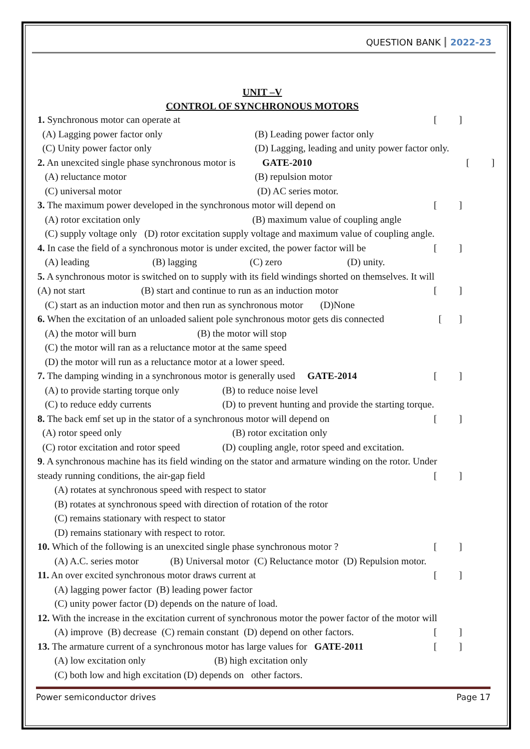QUESTION BANK 2022-23
UNIT –V
CONTROL OF SYNCHRONOUS MOTORS
1. Synchronous motor can operate at [ ]
(A) Lagging power factor only (B) Leading power factor only
(C) Unity power factor only (D) Lagging, leading and unity power factor only.
2. An unexcited single phase synchronous motor is GATE-2010 [ ]
(A) reluctance motor (B) repulsion motor
(C) universal motor (D) AC series motor.
3. The maximum power developed in the synchronous motor will depend on [ ]
(A) rotor excitation only (B) maximum value of coupling angle
(C) supply voltage only (D) rotor excitation supply voltage and maximum value of coupling angle.
4. In case the field of a synchronous motor is under excited, the power factor will be [ ]
(A) leading (B) lagging (C) zero (D) unity.
5. A synchronous motor is switched on to supply with its field windings shorted on themselves. It will
(A) not start (B) start and continue to run as an induction motor [ ]
(C) start as an induction motor and then run as synchronous motor (D)None
6. When the excitation of an unloaded salient pole synchronous motor gets dis connected [ ]
(A) the motor will burn (B) the motor will stop
(C) the motor will ran as a reluctance motor at the same speed
(D) the motor will run as a reluctance motor at a lower speed.
7. The damping winding in a synchronous motor is generally used GATE-2014 [ ]
(A) to provide starting torque only (B) to reduce noise level
(C) to reduce eddy currents (D) to prevent hunting and provide the starting torque.
8. The back emf set up in the stator of a synchronous motor will depend on [ ]
(A) rotor speed only (B) rotor excitation only
(C) rotor excitation and rotor speed (D) coupling angle, rotor speed and excitation.
9. A synchronous machine has its field winding on the stator and armature winding on the rotor. Under
steady running conditions, the air-gap field [ ]
(A) rotates at synchronous speed with respect to stator
(B) rotates at synchronous speed with direction of rotation of the rotor
(C) remains stationary with respect to stator
(D) remains stationary with respect to rotor.
10. Which of the following is an unexcited single phase synchronous motor ? [ ]
(A) A.C. series motor (B) Universal motor (C) Reluctance motor (D) Repulsion motor.
11. An over excited synchronous motor draws current at [ ]
(A) lagging power factor (B) leading power factor
(C) unity power factor (D) depends on the nature of load.
12. With the increase in the excitation current of synchronous motor the power factor of the motor will
(A) improve (B) decrease (C) remain constant (D) depend on other factors. [ ]
13. The armature current of a synchronous motor has large values for GATE-2011 [ ]
(A) low excitation only (B) high excitation only
(C) both low and high excitation (D) depends on other factors.
Power semiconductor drives Page 17